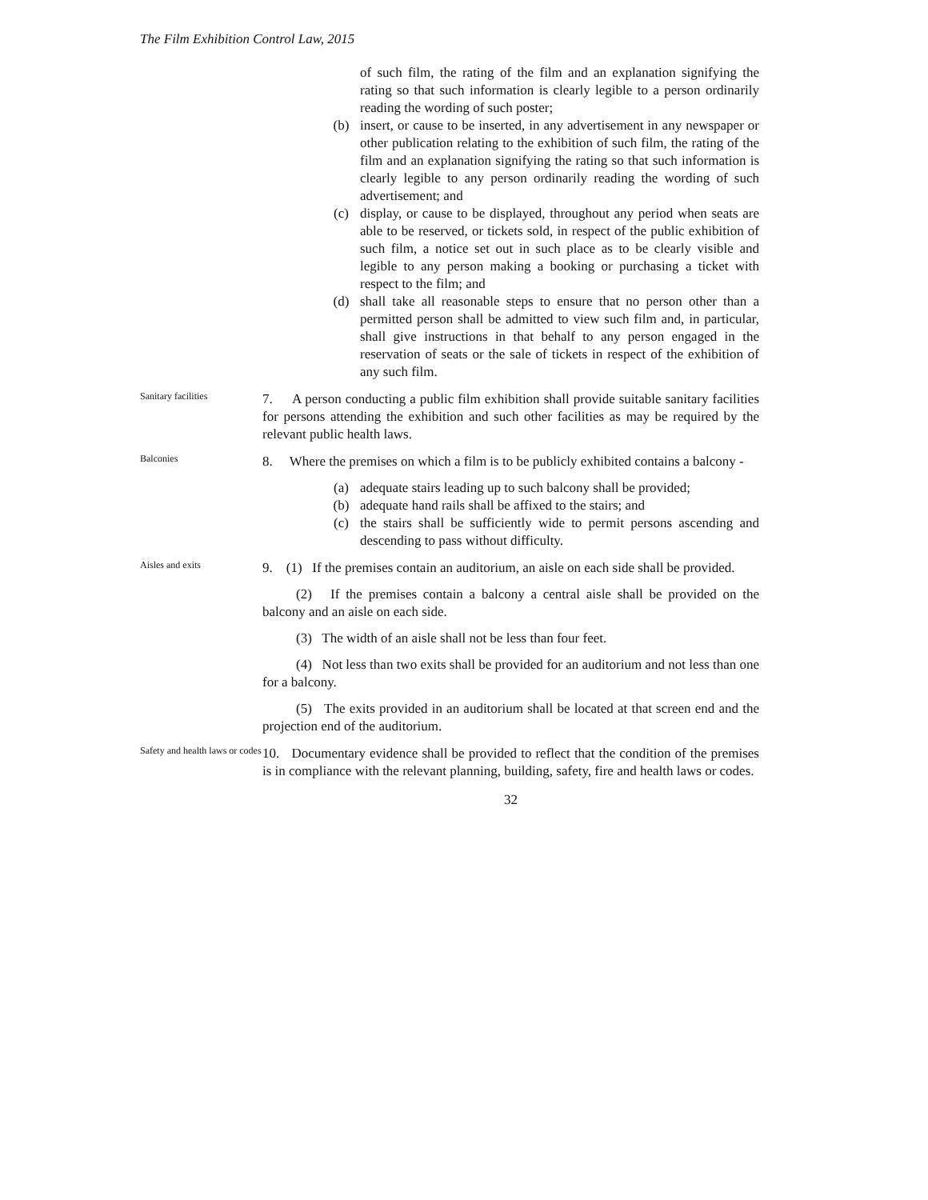The Film Exhibition Control Law, 2015
of such film, the rating of the film and an explanation signifying the rating so that such information is clearly legible to a person ordinarily reading the wording of such poster;
(b) insert, or cause to be inserted, in any advertisement in any newspaper or other publication relating to the exhibition of such film, the rating of the film and an explanation signifying the rating so that such information is clearly legible to any person ordinarily reading the wording of such advertisement; and
(c) display, or cause to be displayed, throughout any period when seats are able to be reserved, or tickets sold, in respect of the public exhibition of such film, a notice set out in such place as to be clearly visible and legible to any person making a booking or purchasing a ticket with respect to the film; and
(d) shall take all reasonable steps to ensure that no person other than a permitted person shall be admitted to view such film and, in particular, shall give instructions in that behalf to any person engaged in the reservation of seats or the sale of tickets in respect of the exhibition of any such film.
Sanitary facilities
7. A person conducting a public film exhibition shall provide suitable sanitary facilities for persons attending the exhibition and such other facilities as may be required by the relevant public health laws.
Balconies
8. Where the premises on which a film is to be publicly exhibited contains a balcony -
(a) adequate stairs leading up to such balcony shall be provided;
(b) adequate hand rails shall be affixed to the stairs; and
(c) the stairs shall be sufficiently wide to permit persons ascending and descending to pass without difficulty.
Aisles and exits
9. (1) If the premises contain an auditorium, an aisle on each side shall be provided.
(2) If the premises contain a balcony a central aisle shall be provided on the balcony and an aisle on each side.
(3) The width of an aisle shall not be less than four feet.
(4) Not less than two exits shall be provided for an auditorium and not less than one for a balcony.
(5) The exits provided in an auditorium shall be located at that screen end and the projection end of the auditorium.
Safety and health laws or codes
10. Documentary evidence shall be provided to reflect that the condition of the premises is in compliance with the relevant planning, building, safety, fire and health laws or codes.
32